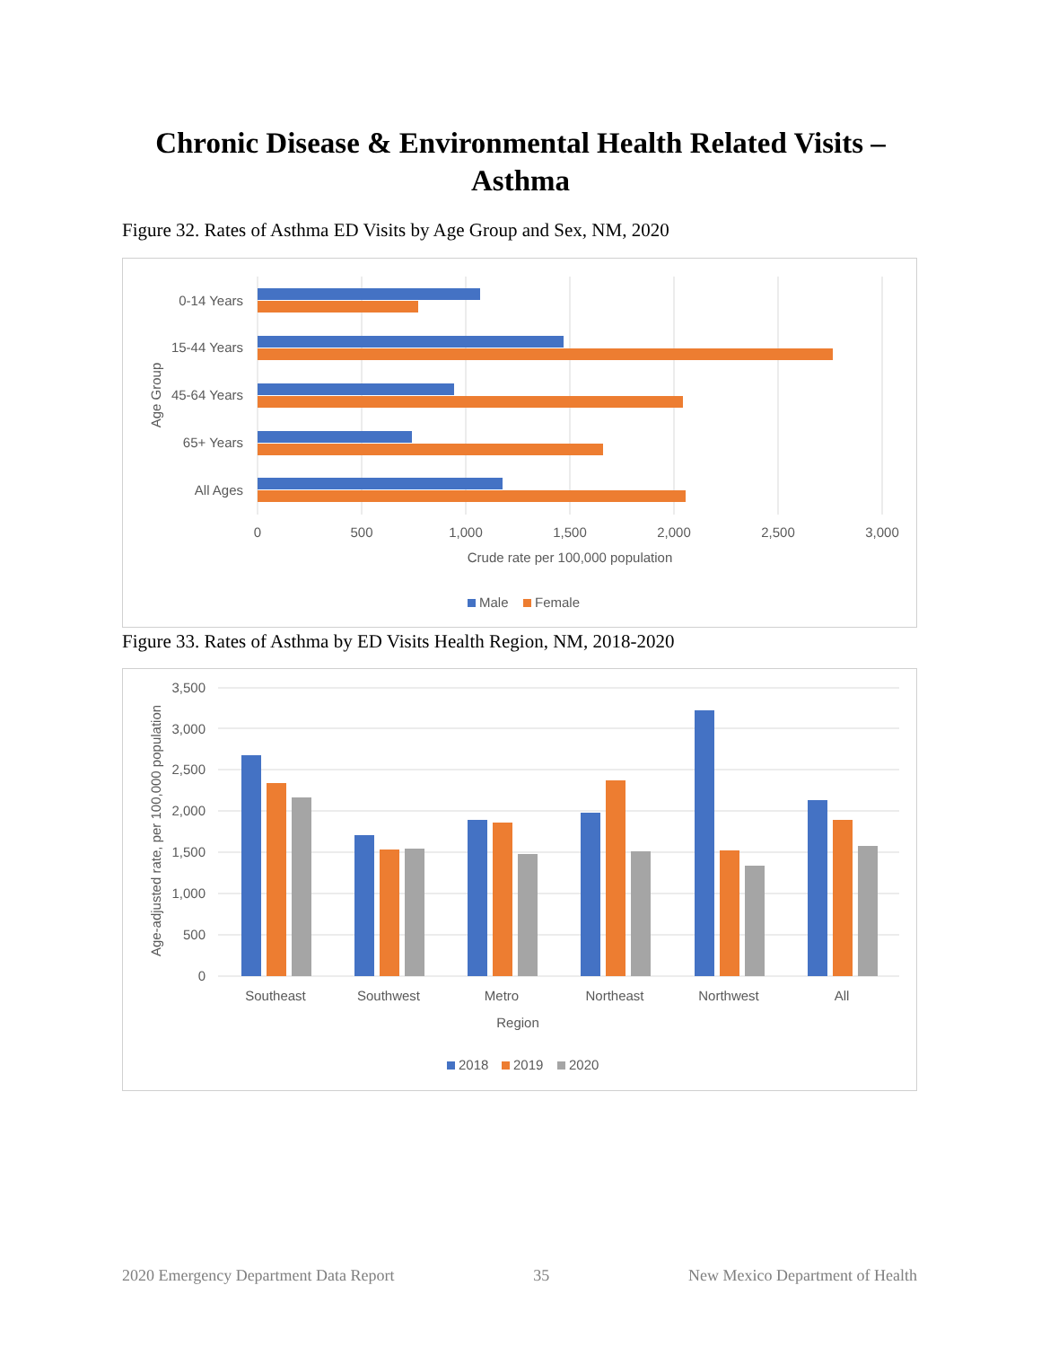Chronic Disease & Environmental Health Related Visits –
Asthma
Figure 32. Rates of Asthma ED Visits by Age Group and Sex, NM, 2020
0-14 Years
15-44 Years
45-64 Years
65+ Years
All Ages
Age Group
0
500
1,000
1,500
2,000
2,500
3,000
Crude rate per 100,000 population
Male
Female
Figure 33. Rates of Asthma by ED Visits Health Region, NM, 2018-2020
3,500
3,000
2,500
2,000
1,500
1,000
500
0
Age-adjusted rate, per 100,000 population
Southeast
Southwest
Metro
Northeast
Northwest
All
Region
2018
2019
2020
2020 Emergency Department Data Report 35 New Mexico Department of Health